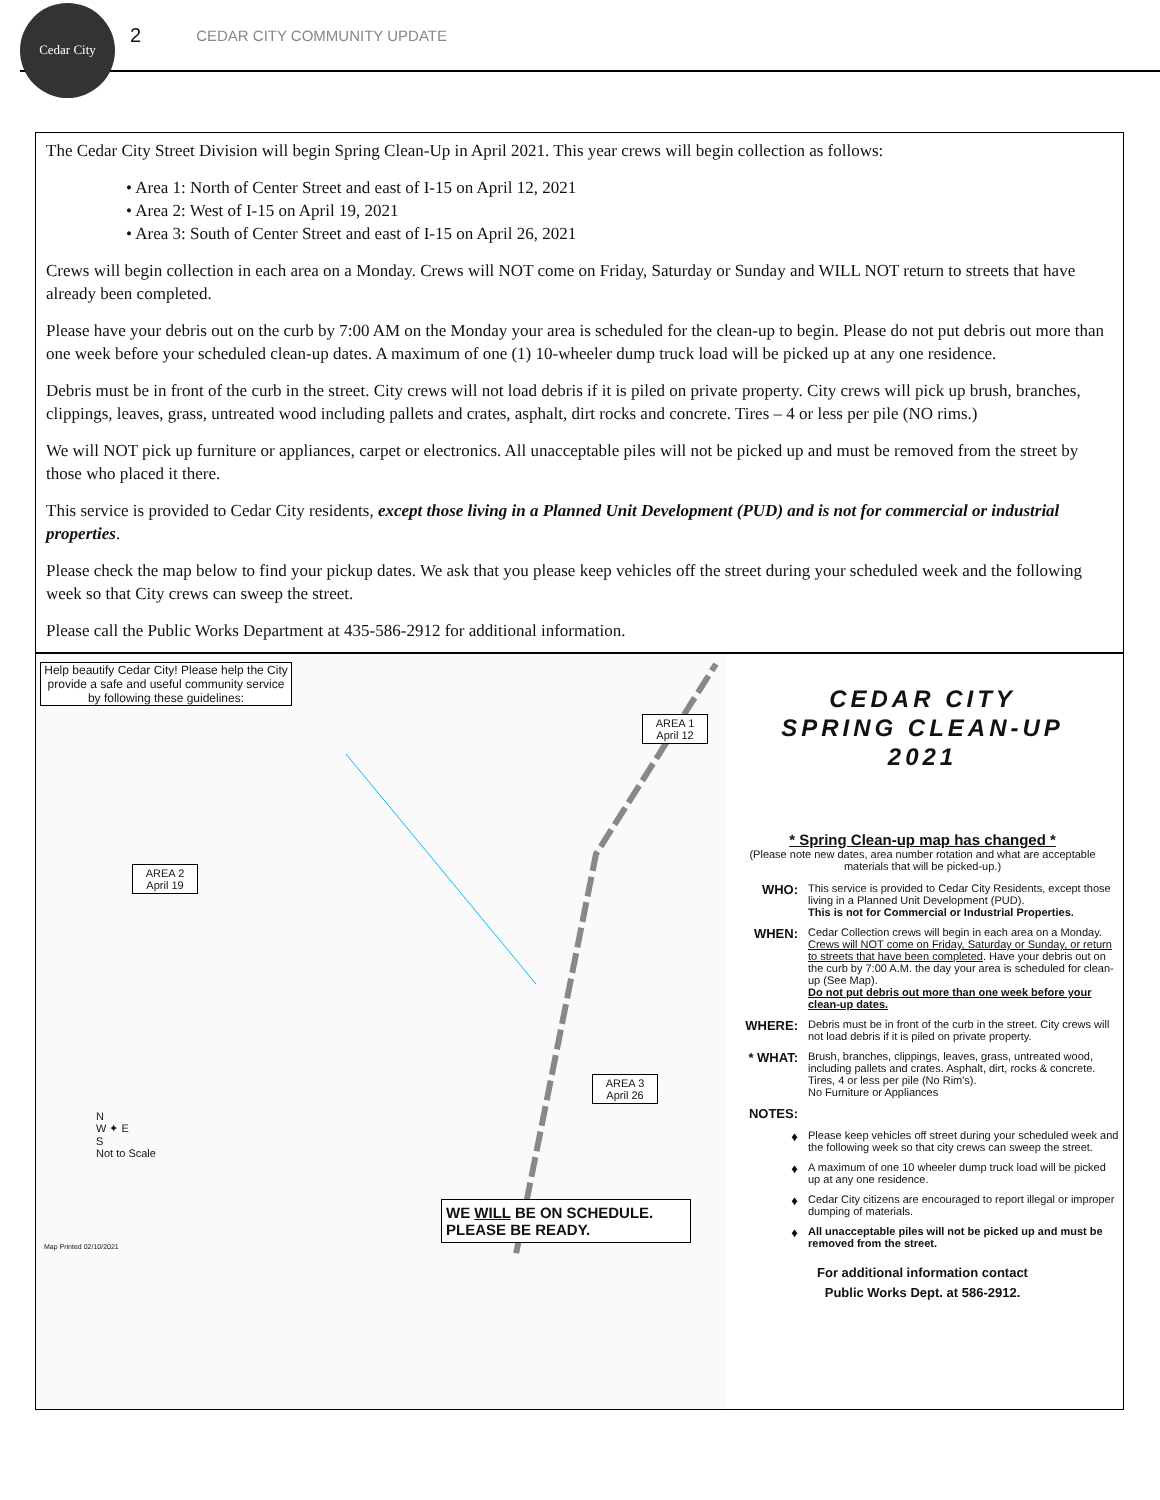Cedar City
2 CEDAR CITY COMMUNITY UPDATE
The Cedar City Street Division will begin Spring Clean-Up in April 2021. This year crews will begin collection as follows:
• Area 1: North of Center Street and east of I-15 on April 12, 2021
• Area 2: West of I-15 on April 19, 2021
• Area 3: South of Center Street and east of I-15 on April 26, 2021
Crews will begin collection in each area on a Monday. Crews will NOT come on Friday, Saturday or Sunday and WILL NOT return to streets that have already been completed.
Please have your debris out on the curb by 7:00 AM on the Monday your area is scheduled for the clean-up to begin. Please do not put debris out more than one week before your scheduled clean-up dates. A maximum of one (1) 10-wheeler dump truck load will be picked up at any one residence.
Debris must be in front of the curb in the street. City crews will not load debris if it is piled on private property. City crews will pick up brush, branches, clippings, leaves, grass, untreated wood including pallets and crates, asphalt, dirt rocks and concrete. Tires – 4 or less per pile (NO rims.)
We will NOT pick up furniture or appliances, carpet or electronics. All unacceptable piles will not be picked up and must be removed from the street by those who placed it there.
This service is provided to Cedar City residents, except those living in a Planned Unit Development (PUD) and is not for commercial or industrial properties.
Please check the map below to find your pickup dates. We ask that you please keep vehicles off the street during your scheduled week and the following week so that City crews can sweep the street.
Please call the Public Works Department at 435-586-2912 for additional information.
Help beautify Cedar City! Please help the City provide a safe and useful community service by following these guidelines:
AREA 1 April 12
AREA 2 April 19
AREA 3 April 26
N
W ✦ E
S
Not to Scale
WE WILL BE ON SCHEDULE.
PLEASE BE READY.
Map Printed 02/10/2021
CEDAR CITY
SPRING CLEAN-UP
2021
* Spring Clean-up map has changed *
(Please note new dates, area number rotation and what are acceptable materials that will be picked-up.)
WHO:
This service is provided to Cedar City Residents, except those living in a Planned Unit Development (PUD).
This is not for Commercial or Industrial Properties.
WHEN:
Cedar Collection crews will begin in each area on a Monday. Crews will NOT come on Friday, Saturday or Sunday, or return to streets that have been completed. Have your debris out on the curb by 7:00 A.M. the day your area is scheduled for clean-up (See Map).
Do not put debris out more than one week before your clean-up dates.
WHERE:
Debris must be in front of the curb in the street. City crews will not load debris if it is piled on private property.
* WHAT:
Brush, branches, clippings, leaves, grass, untreated wood, including pallets and crates. Asphalt, dirt, rocks & concrete. Tires, 4 or less per pile (No Rim's).
No Furniture or Appliances
NOTES:
♦
Please keep vehicles off street during your scheduled week and the following week so that city crews can sweep the street.
♦
A maximum of one 10 wheeler dump truck load will be picked up at any one residence.
♦
Cedar City citizens are encouraged to report illegal or improper dumping of materials.
♦
All unacceptable piles will not be picked up and must be removed from the street.
For additional information contact
Public Works Dept. at 586-2912.